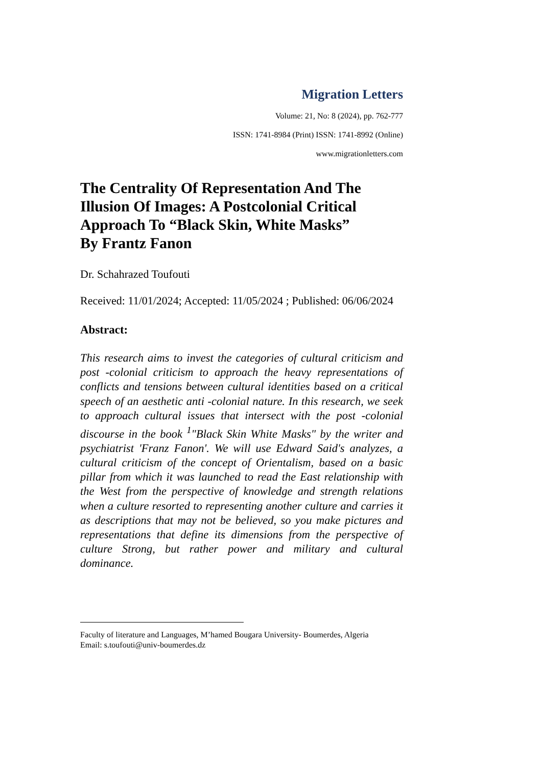Migration Letters
Volume: 21, No: 8 (2024), pp. 762-777
ISSN: 1741-8984 (Print) ISSN: 1741-8992 (Online)
www.migrationletters.com
The Centrality Of Representation And The Illusion Of Images: A Postcolonial Critical Approach To “Black Skin, White Masks”
By Frantz Fanon
Dr. Schahrazed Toufouti
Received: 11/01/2024; Accepted: 11/05/2024 ; Published: 06/06/2024
Abstract:
This research aims to invest the categories of cultural criticism and post -colonial criticism to approach the heavy representations of conflicts and tensions between cultural identities based on a critical speech of an aesthetic anti -colonial nature. In this research, we seek to approach cultural issues that intersect with the post -colonial discourse in the book <sup>1</sup>"Black Skin White Masks" by the writer and psychiatrist 'Franz Fanon'. We will use Edward Said's analyzes, a cultural criticism of the concept of Orientalism, based on a basic pillar from which it was launched to read the East relationship with the West from the perspective of knowledge and strength relations when a culture resorted to representing another culture and carries it as descriptions that may not be believed, so you make pictures and representations that define its dimensions from the perspective of culture Strong, but rather power and military and cultural dominance.
Faculty of literature and Languages, M’hamed Bougara University- Boumerdes, Algeria
Email: s.toufouti@univ-boumerdes.dz